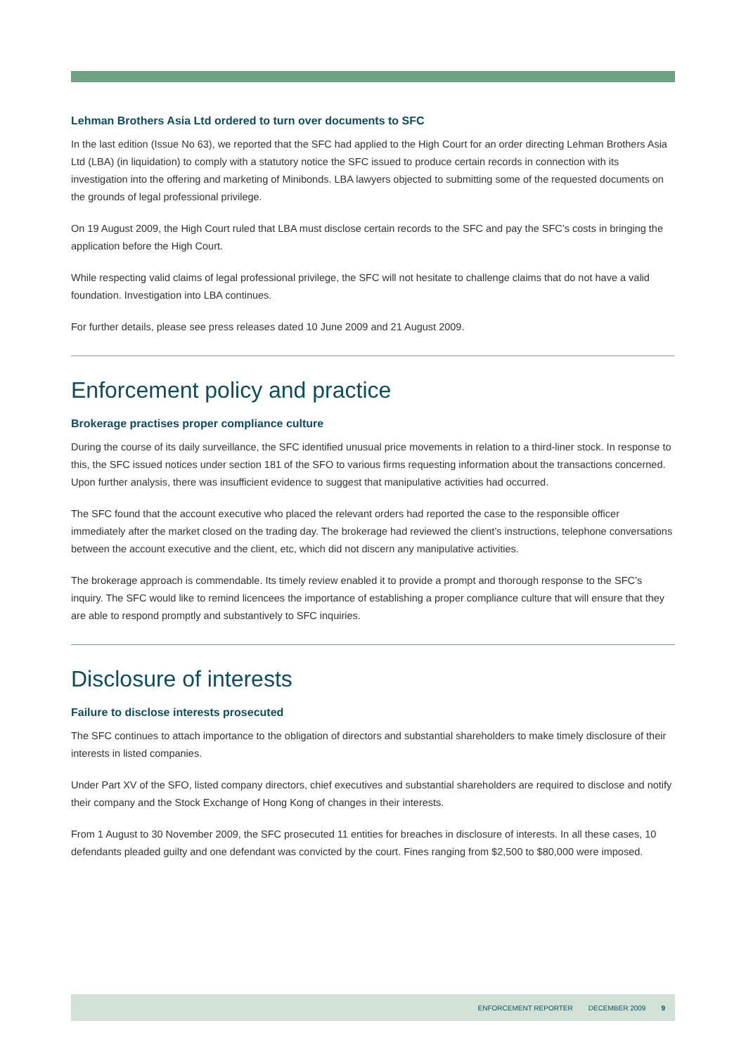Lehman Brothers Asia Ltd ordered to turn over documents to SFC
In the last edition (Issue No 63), we reported that the SFC had applied to the High Court for an order directing Lehman Brothers Asia Ltd (LBA) (in liquidation) to comply with a statutory notice the SFC issued to produce certain records in connection with its investigation into the offering and marketing of Minibonds. LBA lawyers objected to submitting some of the requested documents on the grounds of legal professional privilege.
On 19 August 2009, the High Court ruled that LBA must disclose certain records to the SFC and pay the SFC’s costs in bringing the application before the High Court.
While respecting valid claims of legal professional privilege, the SFC will not hesitate to challenge claims that do not have a valid foundation. Investigation into LBA continues.
For further details, please see press releases dated 10 June 2009 and 21 August 2009.
Enforcement policy and practice
Brokerage practises proper compliance culture
During the course of its daily surveillance, the SFC identified unusual price movements in relation to a third-liner stock. In response to this, the SFC issued notices under section 181 of the SFO to various firms requesting information about the transactions concerned. Upon further analysis, there was insufficient evidence to suggest that manipulative activities had occurred.
The SFC found that the account executive who placed the relevant orders had reported the case to the responsible officer immediately after the market closed on the trading day. The brokerage had reviewed the client’s instructions, telephone conversations between the account executive and the client, etc, which did not discern any manipulative activities.
The brokerage approach is commendable. Its timely review enabled it to provide a prompt and thorough response to the SFC’s inquiry. The SFC would like to remind licencees the importance of establishing a proper compliance culture that will ensure that they are able to respond promptly and substantively to SFC inquiries.
Disclosure of interests
Failure to disclose interests prosecuted
The SFC continues to attach importance to the obligation of directors and substantial shareholders to make timely disclosure of their interests in listed companies.
Under Part XV of the SFO, listed company directors, chief executives and substantial shareholders are required to disclose and notify their company and the Stock Exchange of Hong Kong of changes in their interests.
From 1 August to 30 November 2009, the SFC prosecuted 11 entities for breaches in disclosure of interests. In all these cases, 10 defendants pleaded guilty and one defendant was convicted by the court. Fines ranging from $2,500 to $80,000 were imposed.
ENFORCEMENT REPORTER DECEMBER 2009 9